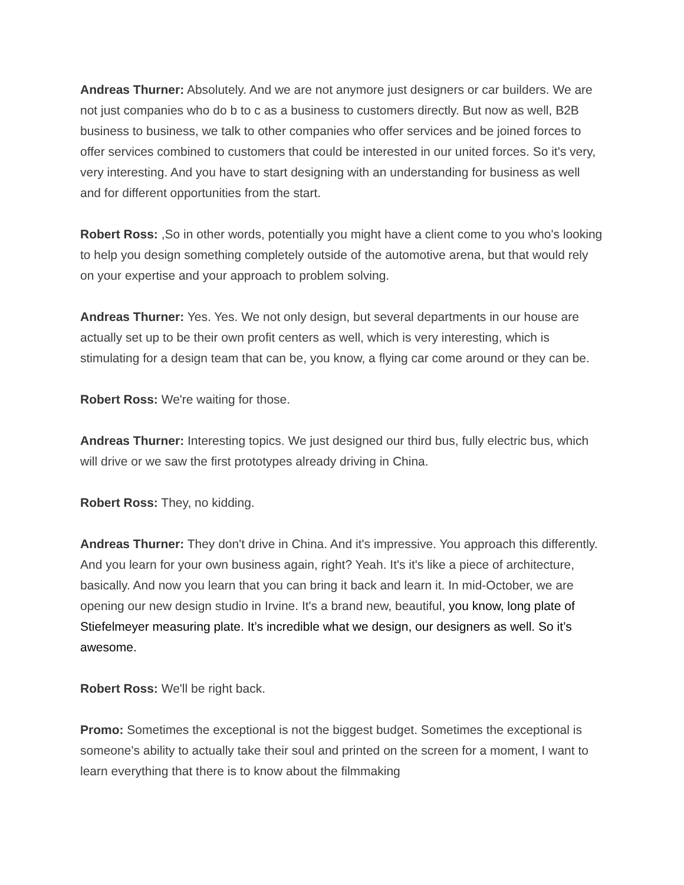Andreas Thurner: Absolutely. And we are not anymore just designers or car builders. We are not just companies who do b to c as a business to customers directly. But now as well, B2B business to business, we talk to other companies who offer services and be joined forces to offer services combined to customers that could be interested in our united forces. So it's very, very interesting. And you have to start designing with an understanding for business as well and for different opportunities from the start.
Robert Ross: ,So in other words, potentially you might have a client come to you who's looking to help you design something completely outside of the automotive arena, but that would rely on your expertise and your approach to problem solving.
Andreas Thurner: Yes. Yes. We not only design, but several departments in our house are actually set up to be their own profit centers as well, which is very interesting, which is stimulating for a design team that can be, you know, a flying car come around or they can be.
Robert Ross: We're waiting for those.
Andreas Thurner: Interesting topics. We just designed our third bus, fully electric bus, which will drive or we saw the first prototypes already driving in China.
Robert Ross: They, no kidding.
Andreas Thurner: They don't drive in China. And it's impressive. You approach this differently. And you learn for your own business again, right? Yeah. It's it's like a piece of architecture, basically. And now you learn that you can bring it back and learn it. In mid-October, we are opening our new design studio in Irvine. It's a brand new, beautiful, you know, long plate of Stiefelmeyer measuring plate. It’s incredible what we design, our designers as well. So it’s awesome.
Robert Ross: We'll be right back.
Promo: Sometimes the exceptional is not the biggest budget. Sometimes the exceptional is someone's ability to actually take their soul and printed on the screen for a moment, I want to learn everything that there is to know about the filmmaking